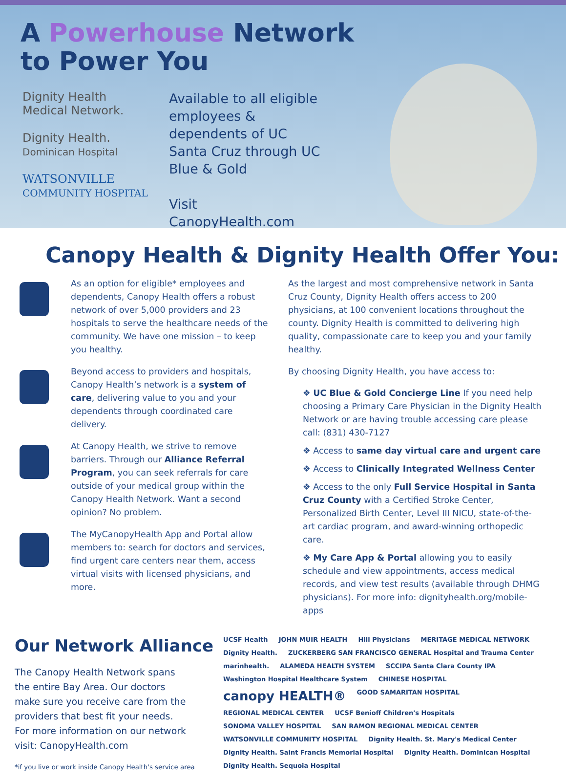A Powerhouse Network
to Power You
Dignity Health
Medical Network.
Dignity Health.
Dominican Hospital
WATSONVILLE
COMMUNITY HOSPITAL
Available to all eligible employees & dependents of UC Santa Cruz through UC Blue & Gold
Visit CanopyHealth.com
Canopy Health & Dignity Health Offer You:
As an option for eligible* employees and dependents, Canopy Health offers a robust network of over 5,000 providers and 23 hospitals to serve the healthcare needs of the community. We have one mission – to keep you healthy.
Beyond access to providers and hospitals, Canopy Health’s network is a system of care, delivering value to you and your dependents through coordinated care delivery.
At Canopy Health, we strive to remove barriers. Through our Alliance Referral Program, you can seek referrals for care outside of your medical group within the Canopy Health Network. Want a second opinion? No problem.
The MyCanopyHealth App and Portal allow members to: search for doctors and services, find urgent care centers near them, access virtual visits with licensed physicians, and more.
As the largest and most comprehensive network in Santa Cruz County, Dignity Health offers access to 200 physicians, at 100 convenient locations throughout the county. Dignity Health is committed to delivering high quality, compassionate care to keep you and your family healthy.
By choosing Dignity Health, you have access to:
❖ UC Blue & Gold Concierge Line If you need help choosing a Primary Care Physician in the Dignity Health Network or are having trouble accessing care please call: (831) 430-7127
❖ Access to same day virtual care and urgent care
❖ Access to Clinically Integrated Wellness Center
❖ Access to the only Full Service Hospital in Santa Cruz County with a Certified Stroke Center, Personalized Birth Center, Level III NICU, state-of-the-art cardiac program, and award-winning orthopedic care.
❖ My Care App & Portal allowing you to easily schedule and view appointments, access medical records, and view test results (available through DHMG physicians). For more info: dignityhealth.org/mobile-apps
Our Network Alliance
The Canopy Health Network spans the entire Bay Area. Our doctors make sure you receive care from the providers that best fit your needs. For more information on our network visit: CanopyHealth.com
*if you live or work inside Canopy Health's service area
UCSF Health JOHN MUIR HEALTH Hill Physicians MERITAGE MEDICAL NETWORK Dignity Health. ZUCKERBERG SAN FRANCISCO GENERAL Hospital and Trauma Center marinhealth. ALAMEDA HEALTH SYSTEM SCCIPA Santa Clara County IPA Washington Hospital Healthcare System CHINESE HOSPITAL canopy HEALTH® GOOD SAMARITAN HOSPITAL REGIONAL MEDICAL CENTER UCSF Benioff Children's Hospitals SONOMA VALLEY HOSPITAL SAN RAMON REGIONAL MEDICAL CENTER WATSONVILLE COMMUNITY HOSPITAL Dignity Health. St. Mary's Medical Center Dignity Health. Saint Francis Memorial Hospital Dignity Health. Dominican Hospital Dignity Health. Sequoia Hospital